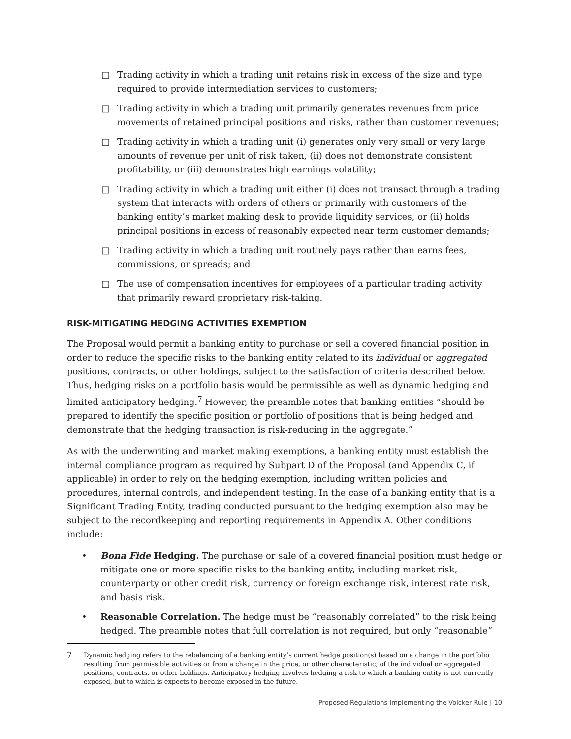□ Trading activity in which a trading unit retains risk in excess of the size and type required to provide intermediation services to customers;
□ Trading activity in which a trading unit primarily generates revenues from price movements of retained principal positions and risks, rather than customer revenues;
□ Trading activity in which a trading unit (i) generates only very small or very large amounts of revenue per unit of risk taken, (ii) does not demonstrate consistent profitability, or (iii) demonstrates high earnings volatility;
□ Trading activity in which a trading unit either (i) does not transact through a trading system that interacts with orders of others or primarily with customers of the banking entity’s market making desk to provide liquidity services, or (ii) holds principal positions in excess of reasonably expected near term customer demands;
□ Trading activity in which a trading unit routinely pays rather than earns fees, commissions, or spreads; and
□ The use of compensation incentives for employees of a particular trading activity that primarily reward proprietary risk-taking.
RISK-MITIGATING HEDGING ACTIVITIES EXEMPTION
The Proposal would permit a banking entity to purchase or sell a covered financial position in order to reduce the specific risks to the banking entity related to its individual or aggregated positions, contracts, or other holdings, subject to the satisfaction of criteria described below. Thus, hedging risks on a portfolio basis would be permissible as well as dynamic hedging and limited anticipatory hedging.<sup>7</sup> However, the preamble notes that banking entities “should be prepared to identify the specific position or portfolio of positions that is being hedged and demonstrate that the hedging transaction is risk-reducing in the aggregate.”
As with the underwriting and market making exemptions, a banking entity must establish the internal compliance program as required by Subpart D of the Proposal (and Appendix C, if applicable) in order to rely on the hedging exemption, including written policies and procedures, internal controls, and independent testing. In the case of a banking entity that is a Significant Trading Entity, trading conducted pursuant to the hedging exemption also may be subject to the recordkeeping and reporting requirements in Appendix A. Other conditions include:
• Bona Fide Hedging. The purchase or sale of a covered financial position must hedge or mitigate one or more specific risks to the banking entity, including market risk, counterparty or other credit risk, currency or foreign exchange risk, interest rate risk, and basis risk.
• Reasonable Correlation. The hedge must be “reasonably correlated” to the risk being hedged. The preamble notes that full correlation is not required, but only “reasonable”
7 Dynamic hedging refers to the rebalancing of a banking entity’s current hedge position(s) based on a change in the portfolio resulting from permissible activities or from a change in the price, or other characteristic, of the individual or aggregated positions, contracts, or other holdings. Anticipatory hedging involves hedging a risk to which a banking entity is not currently exposed, but to which is expects to become exposed in the future.
Proposed Regulations Implementing the Volcker Rule | 10